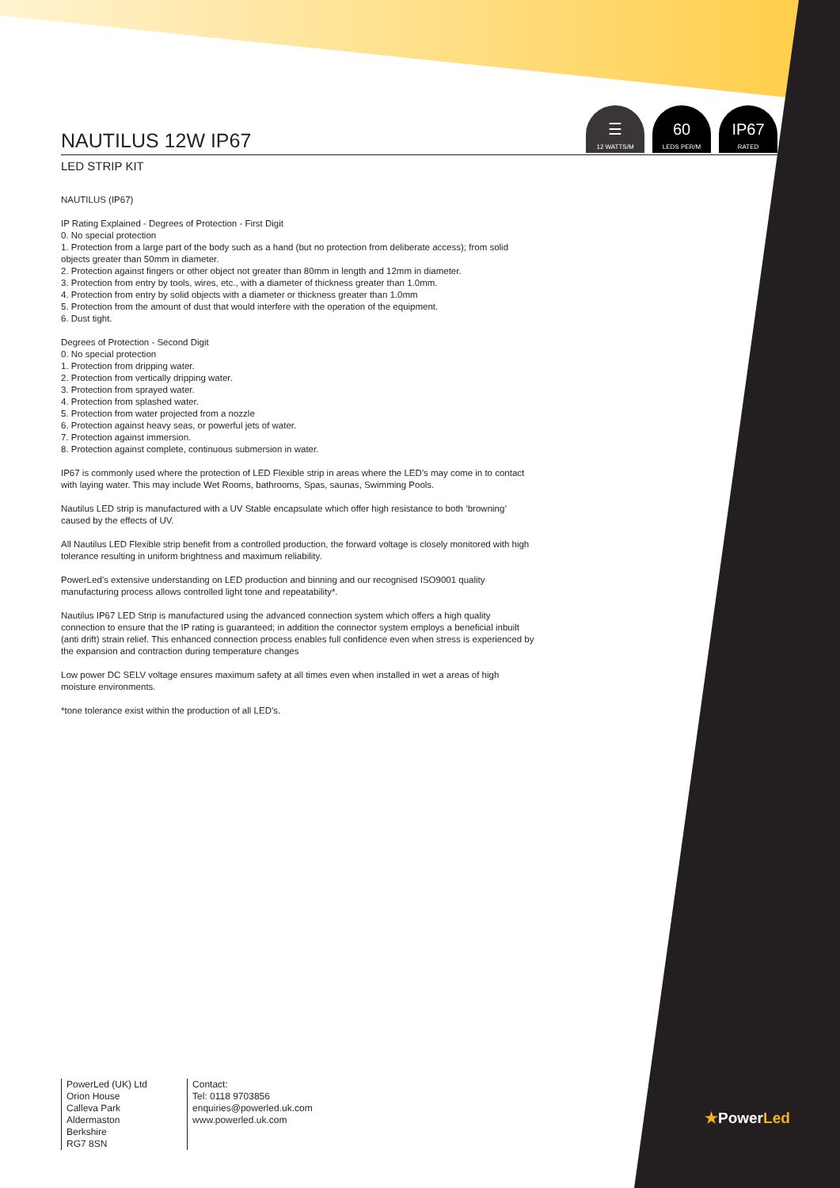☰
12 WATTS/M
60
LEDS PER/M
IP67
RATED
NAUTILUS 12W IP67
LED STRIP KIT
NAUTILUS (IP67)
IP Rating Explained - Degrees of Protection - First Digit
0. No special protection
1. Protection from a large part of the body such as a hand (but no protection from deliberate access); from solid objects greater than 50mm in diameter.
2. Protection against fingers or other object not greater than 80mm in length and 12mm in diameter.
3. Protection from entry by tools, wires, etc., with a diameter of thickness greater than 1.0mm.
4. Protection from entry by solid objects with a diameter or thickness greater than 1.0mm
5. Protection from the amount of dust that would interfere with the operation of the equipment.
6. Dust tight.
Degrees of Protection - Second Digit
0. No special protection
1. Protection from dripping water.
2. Protection from vertically dripping water.
3. Protection from sprayed water.
4. Protection from splashed water.
5. Protection from water projected from a nozzle
6. Protection against heavy seas, or powerful jets of water.
7. Protection against immersion.
8. Protection against complete, continuous submersion in water.
IP67 is commonly used where the protection of LED Flexible strip in areas where the LED’s may come in to contact with laying water. This may include Wet Rooms, bathrooms, Spas, saunas, Swimming Pools.
Nautilus LED strip is manufactured with a UV Stable encapsulate which offer high resistance to both ‘browning’ caused by the effects of UV.
All Nautilus LED Flexible strip benefit from a controlled production, the forward voltage is closely monitored with high tolerance resulting in uniform brightness and maximum reliability.
PowerLed’s extensive understanding on LED production and binning and our recognised ISO9001 quality manufacturing process allows controlled light tone and repeatability*.
Nautilus IP67 LED Strip is manufactured using the advanced connection system which offers a high quality connection to ensure that the IP rating is guaranteed; in addition the connector system employs a beneficial inbuilt (anti drift) strain relief. This enhanced connection process enables full confidence even when stress is experienced by the expansion and contraction during temperature changes
Low power DC SELV voltage ensures maximum safety at all times even when installed in wet a areas of high moisture environments.
*tone tolerance exist within the production of all LED’s.
PowerLed (UK) Ltd
Orion House
Calleva Park
Aldermaston
Berkshire
RG7 8SN
Contact:
Tel: 0118 9703856
enquiries@powerled.uk.com
www.powerled.uk.com
★PowerLed